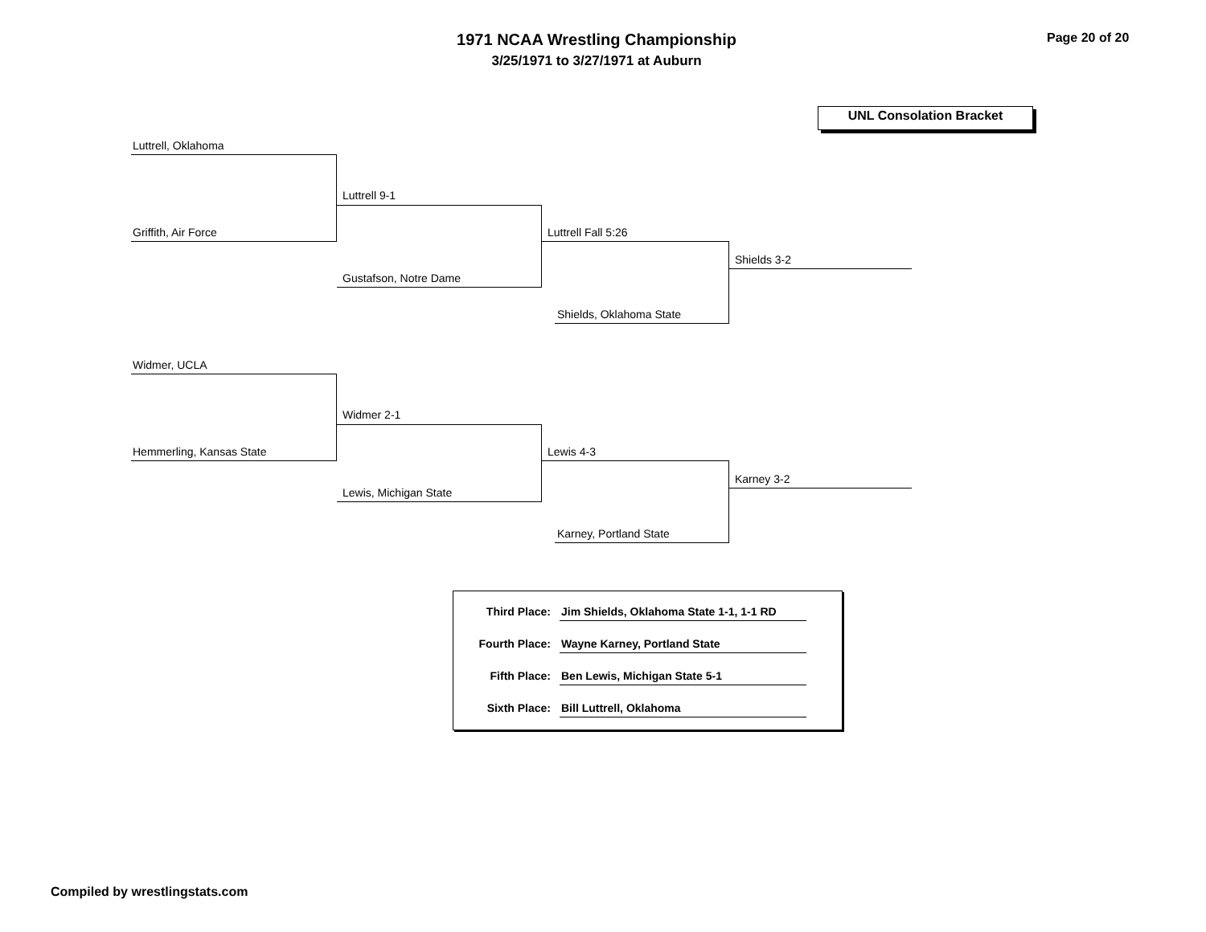1971 NCAA Wrestling Championship
3/25/1971 to 3/27/1971 at Auburn
Page 20 of 20
UNL Consolation Bracket
Luttrell, Oklahoma
Griffith, Air Force
Luttrell 9-1
Gustafson, Notre Dame
Luttrell Fall 5:26
Shields, Oklahoma State
Shields 3-2
Widmer, UCLA
Hemmerling, Kansas State
Widmer 2-1
Lewis, Michigan State
Lewis 4-3
Karney, Portland State
Karney 3-2
Third Place: Jim Shields, Oklahoma State 1-1, 1-1 RD
Fourth Place: Wayne Karney, Portland State
Fifth Place: Ben Lewis, Michigan State 5-1
Sixth Place: Bill Luttrell, Oklahoma
Compiled by wrestlingstats.com